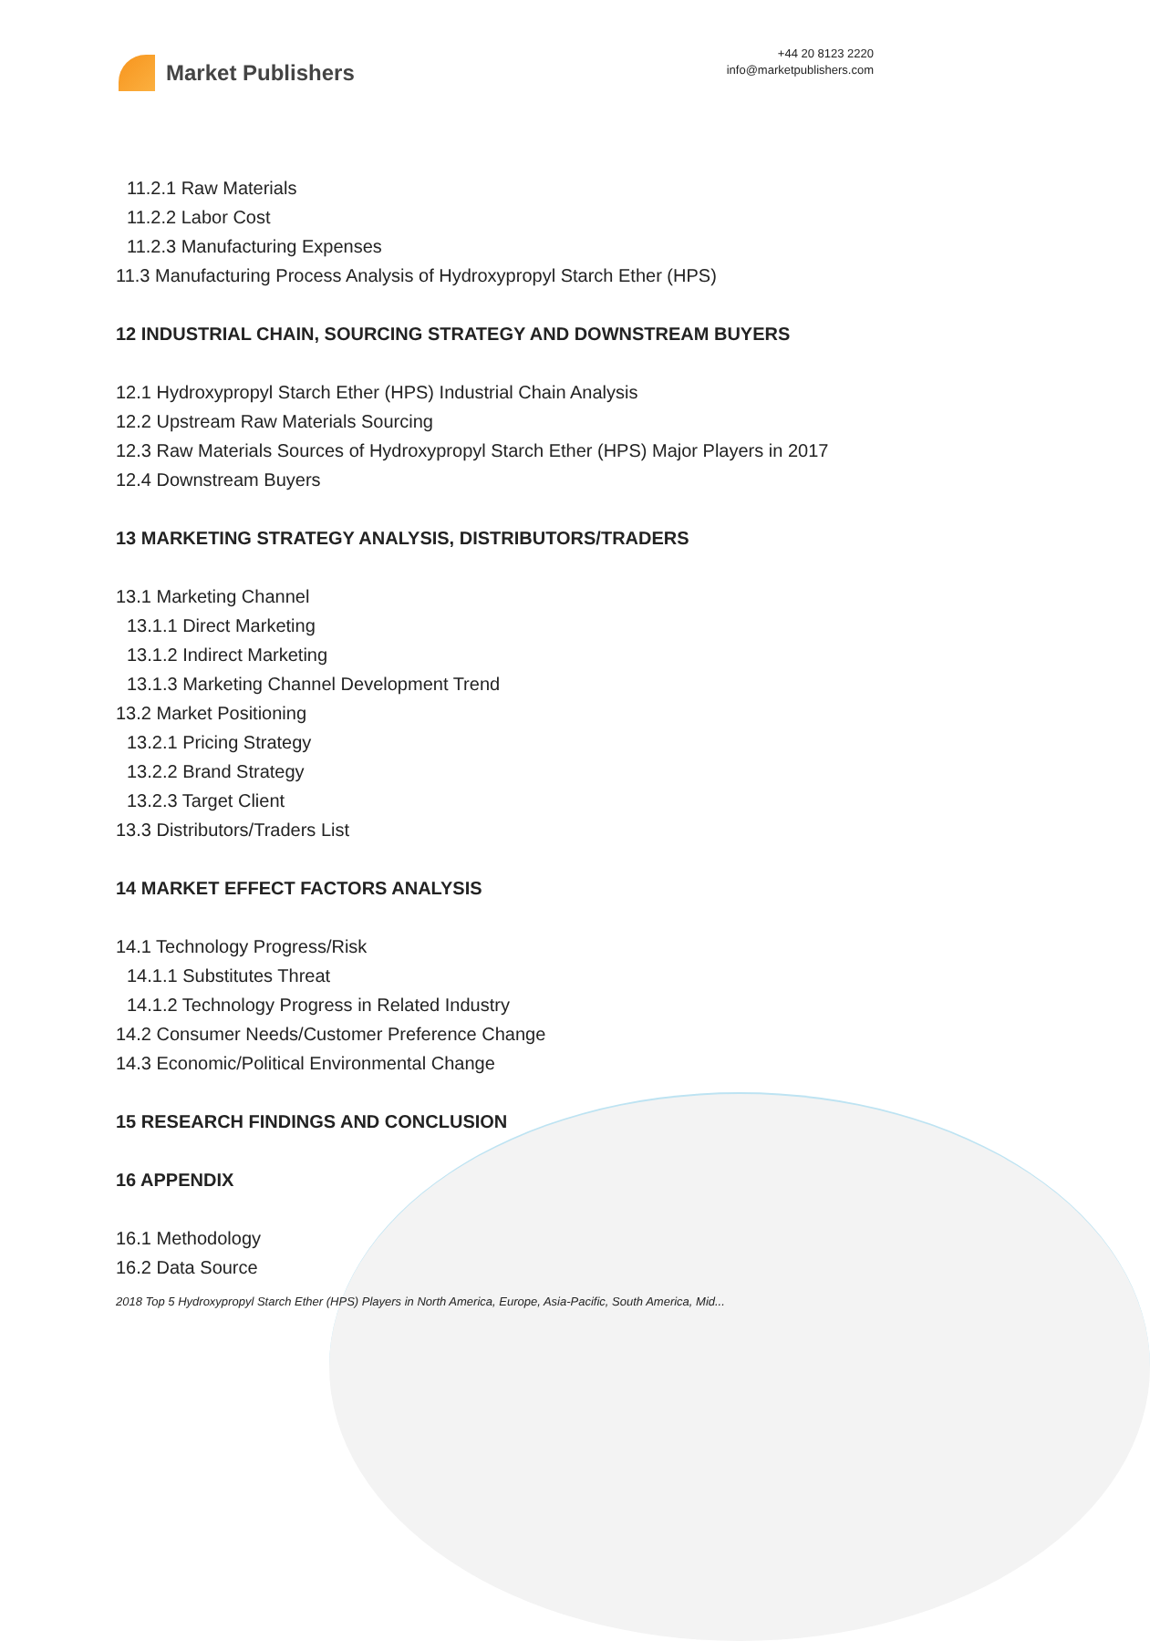Market Publishers
+44 20 8123 2220
info@marketpublishers.com
11.2.1 Raw Materials
11.2.2 Labor Cost
11.2.3 Manufacturing Expenses
11.3 Manufacturing Process Analysis of Hydroxypropyl Starch Ether (HPS)
12 INDUSTRIAL CHAIN, SOURCING STRATEGY AND DOWNSTREAM BUYERS
12.1 Hydroxypropyl Starch Ether (HPS) Industrial Chain Analysis
12.2 Upstream Raw Materials Sourcing
12.3 Raw Materials Sources of Hydroxypropyl Starch Ether (HPS) Major Players in 2017
12.4 Downstream Buyers
13 MARKETING STRATEGY ANALYSIS, DISTRIBUTORS/TRADERS
13.1 Marketing Channel
13.1.1 Direct Marketing
13.1.2 Indirect Marketing
13.1.3 Marketing Channel Development Trend
13.2 Market Positioning
13.2.1 Pricing Strategy
13.2.2 Brand Strategy
13.2.3 Target Client
13.3 Distributors/Traders List
14 MARKET EFFECT FACTORS ANALYSIS
14.1 Technology Progress/Risk
14.1.1 Substitutes Threat
14.1.2 Technology Progress in Related Industry
14.2 Consumer Needs/Customer Preference Change
14.3 Economic/Political Environmental Change
15 RESEARCH FINDINGS AND CONCLUSION
16 APPENDIX
16.1 Methodology
16.2 Data Source
2018 Top 5 Hydroxypropyl Starch Ether (HPS) Players in North America, Europe, Asia-Pacific, South America, Mid...